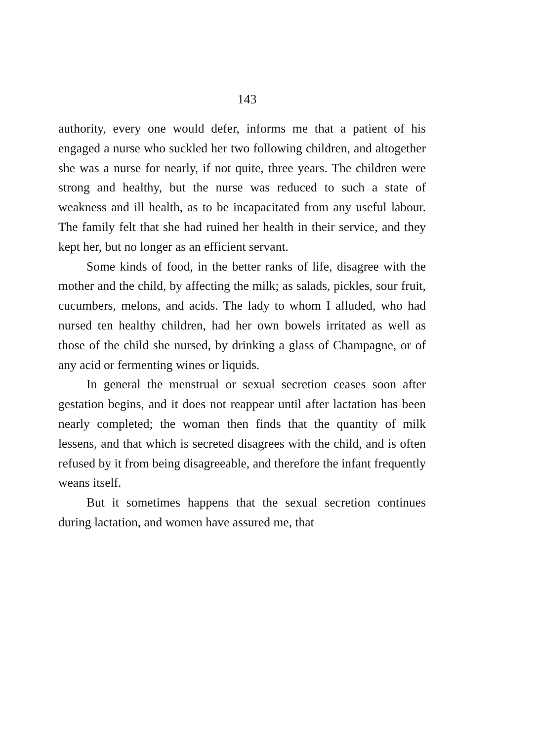143
authority, every one would defer, informs me that a patient of his engaged a nurse who suckled her two following children, and altogether she was a nurse for nearly, if not quite, three years. The children were strong and healthy, but the nurse was reduced to such a state of weakness and ill health, as to be incapacitated from any useful labour. The family felt that she had ruined her health in their service, and they kept her, but no longer as an efficient servant.
Some kinds of food, in the better ranks of life, disagree with the mother and the child, by affecting the milk; as salads, pickles, sour fruit, cucumbers, melons, and acids. The lady to whom I alluded, who had nursed ten healthy children, had her own bowels irritated as well as those of the child she nursed, by drinking a glass of Champagne, or of any acid or fermenting wines or liquids.
In general the menstrual or sexual secretion ceases soon after gestation begins, and it does not reappear until after lactation has been nearly completed; the woman then finds that the quantity of milk lessens, and that which is secreted disagrees with the child, and is often refused by it from being disagreeable, and therefore the infant frequently weans itself.
But it sometimes happens that the sexual secretion continues during lactation, and women have assured me, that